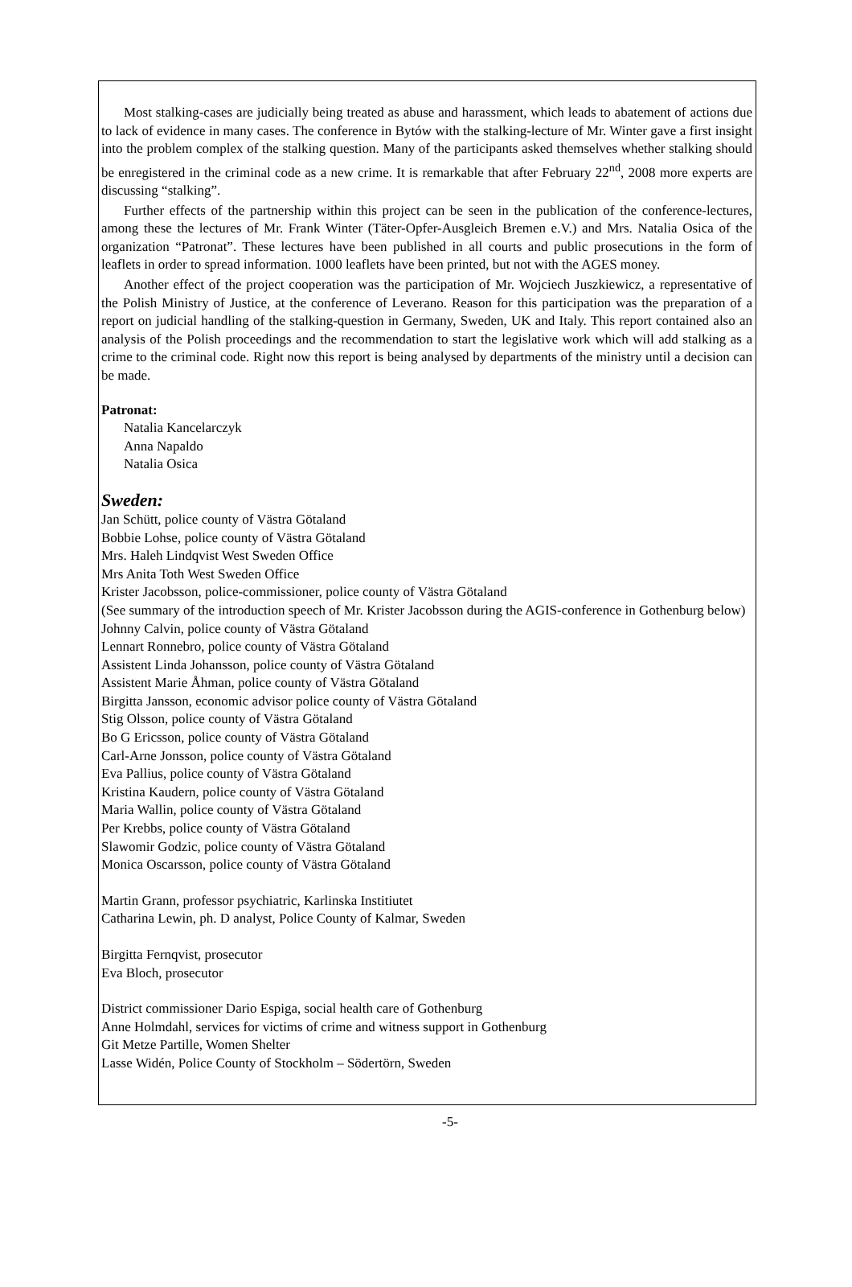Most stalking-cases are judicially being treated as abuse and harassment, which leads to abatement of actions due to lack of evidence in many cases. The conference in Bytów with the stalking-lecture of Mr. Winter gave a first insight into the problem complex of the stalking question. Many of the participants asked themselves whether stalking should be enregistered in the criminal code as a new crime. It is remarkable that after February 22<sup>nd</sup>, 2008 more experts are discussing “stalking”.
Further effects of the partnership within this project can be seen in the publication of the conference-lectures, among these the lectures of Mr. Frank Winter (Täter-Opfer-Ausgleich Bremen e.V.) and Mrs. Natalia Osica of the organization “Patronat”. These lectures have been published in all courts and public prosecutions in the form of leaflets in order to spread information. 1000 leaflets have been printed, but not with the AGES money.
Another effect of the project cooperation was the participation of Mr. Wojciech Juszkiewicz, a representative of the Polish Ministry of Justice, at the conference of Leverano. Reason for this participation was the preparation of a report on judicial handling of the stalking-question in Germany, Sweden, UK and Italy. This report contained also an analysis of the Polish proceedings and the recommendation to start the legislative work which will add stalking as a crime to the criminal code. Right now this report is being analysed by departments of the ministry until a decision can be made.
Patronat:
Natalia Kancelarczyk
Anna Napaldo
Natalia Osica
Sweden:
Jan Schütt, police county of Västra Götaland
Bobbie Lohse, police county of Västra Götaland
Mrs. Haleh Lindqvist West Sweden Office
Mrs Anita Toth West Sweden Office
Krister Jacobsson, police-commissioner, police county of Västra Götaland
(See summary of the introduction speech of Mr. Krister Jacobsson during the AGIS-conference in Gothenburg below)
Johnny Calvin, police county of Västra Götaland
Lennart Ronnebro, police county of Västra Götaland
Assistent Linda Johansson, police county of Västra Götaland
Assistent Marie Åhman, police county of Västra Götaland
Birgitta Jansson, economic advisor police county of Västra Götaland
Stig Olsson, police county of Västra Götaland
Bo G Ericsson, police county of Västra Götaland
Carl-Arne Jonsson, police county of Västra Götaland
Eva Pallius, police county of Västra Götaland
Kristina Kaudern, police county of Västra Götaland
Maria Wallin, police county of Västra Götaland
Per Krebbs, police county of Västra Götaland
Slawomir Godzic, police county of Västra Götaland
Monica Oscarsson, police county of Västra Götaland
Martin Grann, professor psychiatric, Karlinska Institiutet
Catharina Lewin, ph. D analyst, Police County of Kalmar, Sweden
Birgitta Fernqvist, prosecutor
Eva Bloch, prosecutor
District commissioner Dario Espiga, social health care of Gothenburg
Anne Holmdahl, services for victims of crime and witness support in Gothenburg
Git Metze Partille, Women Shelter
Lasse Widén, Police County of Stockholm – Södertörn, Sweden
-5-